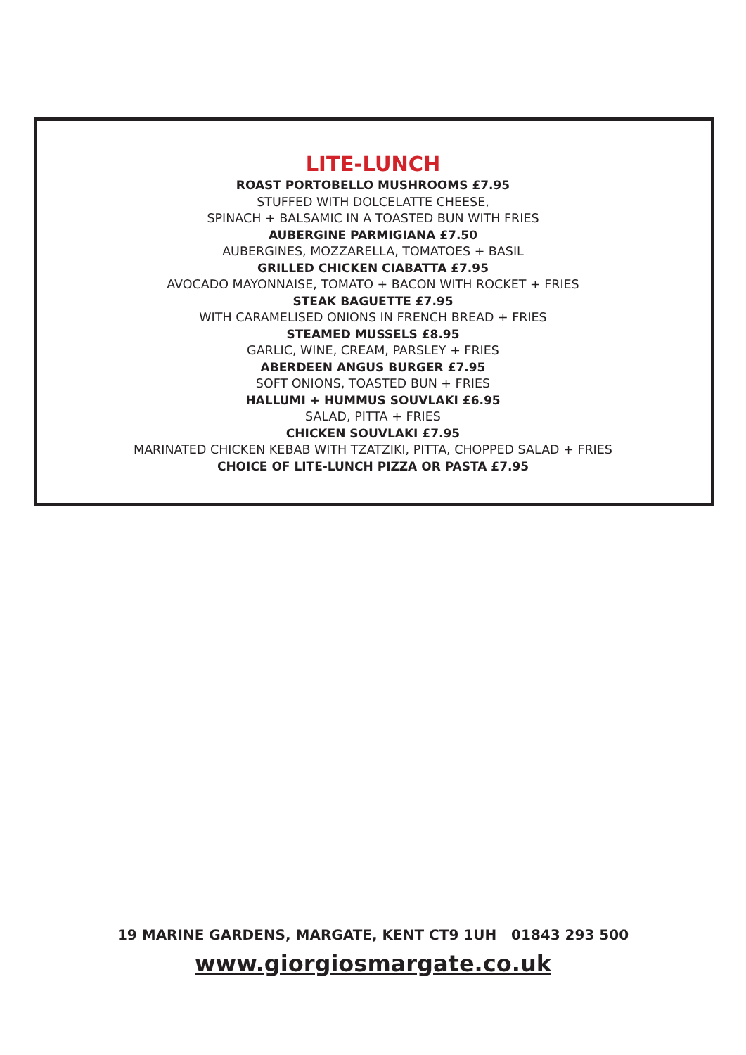LITE-LUNCH
ROAST PORTOBELLO MUSHROOMS £7.95
STUFFED WITH DOLCELATTE CHEESE,
SPINACH + BALSAMIC IN A TOASTED BUN WITH FRIES
AUBERGINE PARMIGIANA £7.50
AUBERGINES, MOZZARELLA, TOMATOES + BASIL
GRILLED CHICKEN CIABATTA £7.95
AVOCADO MAYONNAISE, TOMATO + BACON WITH ROCKET + FRIES
STEAK BAGUETTE £7.95
WITH CARAMELISED ONIONS IN FRENCH BREAD + FRIES
STEAMED MUSSELS £8.95
GARLIC, WINE, CREAM, PARSLEY + FRIES
ABERDEEN ANGUS BURGER £7.95
SOFT ONIONS, TOASTED BUN + FRIES
HALLUMI + HUMMUS SOUVLAKI £6.95
SALAD, PITTA + FRIES
CHICKEN SOUVLAKI £7.95
MARINATED CHICKEN KEBAB WITH TZATZIKI, PITTA, CHOPPED SALAD + FRIES
CHOICE OF LITE-LUNCH PIZZA OR PASTA £7.95
19 MARINE GARDENS, MARGATE, KENT CT9 1UH 01843 293 500
www.giorgiosmargate.co.uk